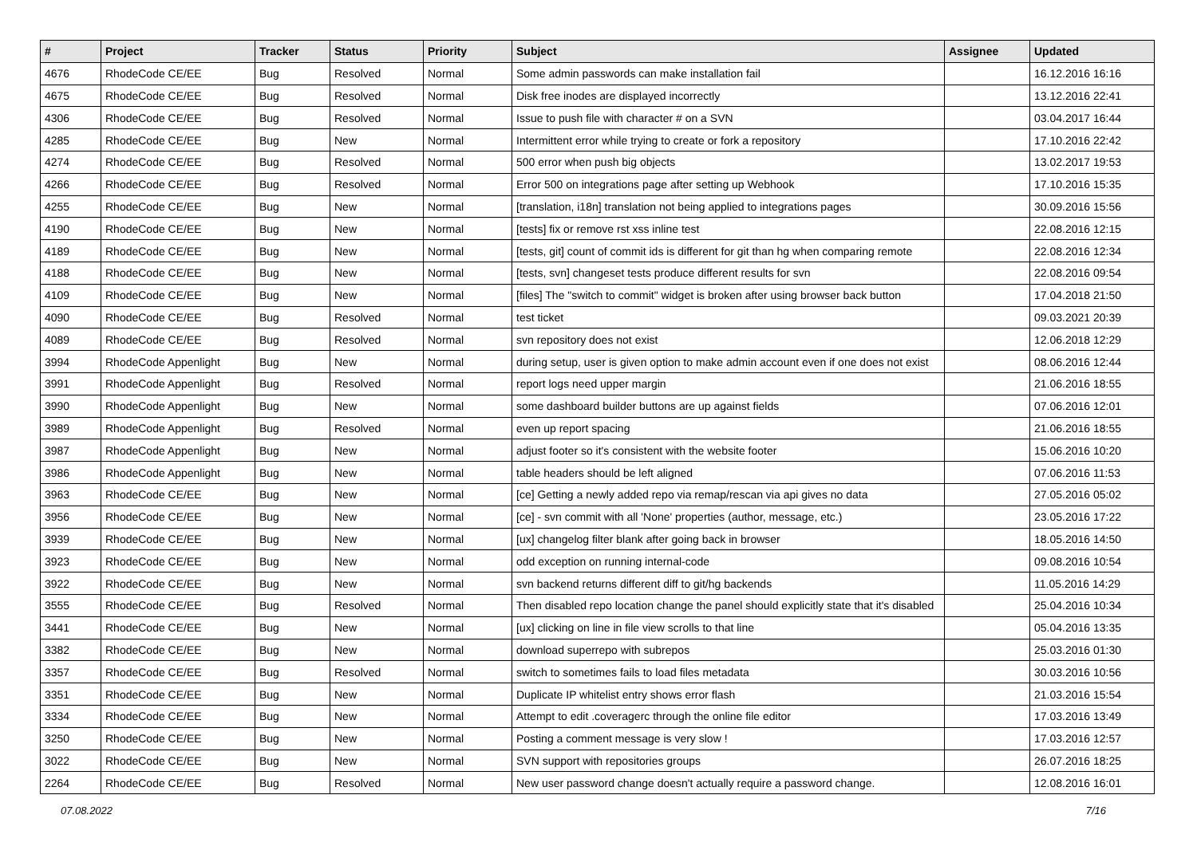| # | Project | Tracker | Status | Priority | Subject | Assignee | Updated |
| --- | --- | --- | --- | --- | --- | --- | --- |
| 4676 | RhodeCode CE/EE | Bug | Resolved | Normal | Some admin passwords can make installation fail | | 16.12.2016 16:16 |
| 4675 | RhodeCode CE/EE | Bug | Resolved | Normal | Disk free inodes are displayed incorrectly | | 13.12.2016 22:41 |
| 4306 | RhodeCode CE/EE | Bug | Resolved | Normal | Issue to push file with character # on a SVN | | 03.04.2017 16:44 |
| 4285 | RhodeCode CE/EE | Bug | New | Normal | Intermittent error while trying to create or fork a repository | | 17.10.2016 22:42 |
| 4274 | RhodeCode CE/EE | Bug | Resolved | Normal | 500 error when push big objects | | 13.02.2017 19:53 |
| 4266 | RhodeCode CE/EE | Bug | Resolved | Normal | Error 500 on integrations page after setting up Webhook | | 17.10.2016 15:35 |
| 4255 | RhodeCode CE/EE | Bug | New | Normal | [translation, i18n] translation not being applied to integrations pages | | 30.09.2016 15:56 |
| 4190 | RhodeCode CE/EE | Bug | New | Normal | [tests] fix or remove rst xss inline test | | 22.08.2016 12:15 |
| 4189 | RhodeCode CE/EE | Bug | New | Normal | [tests, git] count of commit ids is different for git than hg when comparing remote | | 22.08.2016 12:34 |
| 4188 | RhodeCode CE/EE | Bug | New | Normal | [tests, svn] changeset tests produce different results for svn | | 22.08.2016 09:54 |
| 4109 | RhodeCode CE/EE | Bug | New | Normal | [files] The "switch to commit" widget is broken after using browser back button | | 17.04.2018 21:50 |
| 4090 | RhodeCode CE/EE | Bug | Resolved | Normal | test ticket | | 09.03.2021 20:39 |
| 4089 | RhodeCode CE/EE | Bug | Resolved | Normal | svn repository does not exist | | 12.06.2018 12:29 |
| 3994 | RhodeCode Appenlight | Bug | New | Normal | during setup, user is given option to make admin account even if one does not exist | | 08.06.2016 12:44 |
| 3991 | RhodeCode Appenlight | Bug | Resolved | Normal | report logs need upper margin | | 21.06.2016 18:55 |
| 3990 | RhodeCode Appenlight | Bug | New | Normal | some dashboard builder buttons are up against fields | | 07.06.2016 12:01 |
| 3989 | RhodeCode Appenlight | Bug | Resolved | Normal | even up report spacing | | 21.06.2016 18:55 |
| 3987 | RhodeCode Appenlight | Bug | New | Normal | adjust footer so it's consistent with the website footer | | 15.06.2016 10:20 |
| 3986 | RhodeCode Appenlight | Bug | New | Normal | table headers should be left aligned | | 07.06.2016 11:53 |
| 3963 | RhodeCode CE/EE | Bug | New | Normal | [ce] Getting a newly added repo via remap/rescan via api gives no data | | 27.05.2016 05:02 |
| 3956 | RhodeCode CE/EE | Bug | New | Normal | [ce] - svn commit with all 'None' properties (author, message, etc.) | | 23.05.2016 17:22 |
| 3939 | RhodeCode CE/EE | Bug | New | Normal | [ux] changelog filter blank after going back in browser | | 18.05.2016 14:50 |
| 3923 | RhodeCode CE/EE | Bug | New | Normal | odd exception on running internal-code | | 09.08.2016 10:54 |
| 3922 | RhodeCode CE/EE | Bug | New | Normal | svn backend returns different diff to git/hg backends | | 11.05.2016 14:29 |
| 3555 | RhodeCode CE/EE | Bug | Resolved | Normal | Then disabled repo location change the panel should explicitly state that it's disabled | | 25.04.2016 10:34 |
| 3441 | RhodeCode CE/EE | Bug | New | Normal | [ux] clicking on line in file view scrolls to that line | | 05.04.2016 13:35 |
| 3382 | RhodeCode CE/EE | Bug | New | Normal | download superrepo with subrepos | | 25.03.2016 01:30 |
| 3357 | RhodeCode CE/EE | Bug | Resolved | Normal | switch to sometimes fails to load files metadata | | 30.03.2016 10:56 |
| 3351 | RhodeCode CE/EE | Bug | New | Normal | Duplicate IP whitelist entry shows error flash | | 21.03.2016 15:54 |
| 3334 | RhodeCode CE/EE | Bug | New | Normal | Attempt to edit .coveragerc through the online file editor | | 17.03.2016 13:49 |
| 3250 | RhodeCode CE/EE | Bug | New | Normal | Posting a comment message is very slow ! | | 17.03.2016 12:57 |
| 3022 | RhodeCode CE/EE | Bug | New | Normal | SVN support with repositories groups | | 26.07.2016 18:25 |
| 2264 | RhodeCode CE/EE | Bug | Resolved | Normal | New user password change doesn't actually require a password change. | | 12.08.2016 16:01 |
07.08.2022 7/16